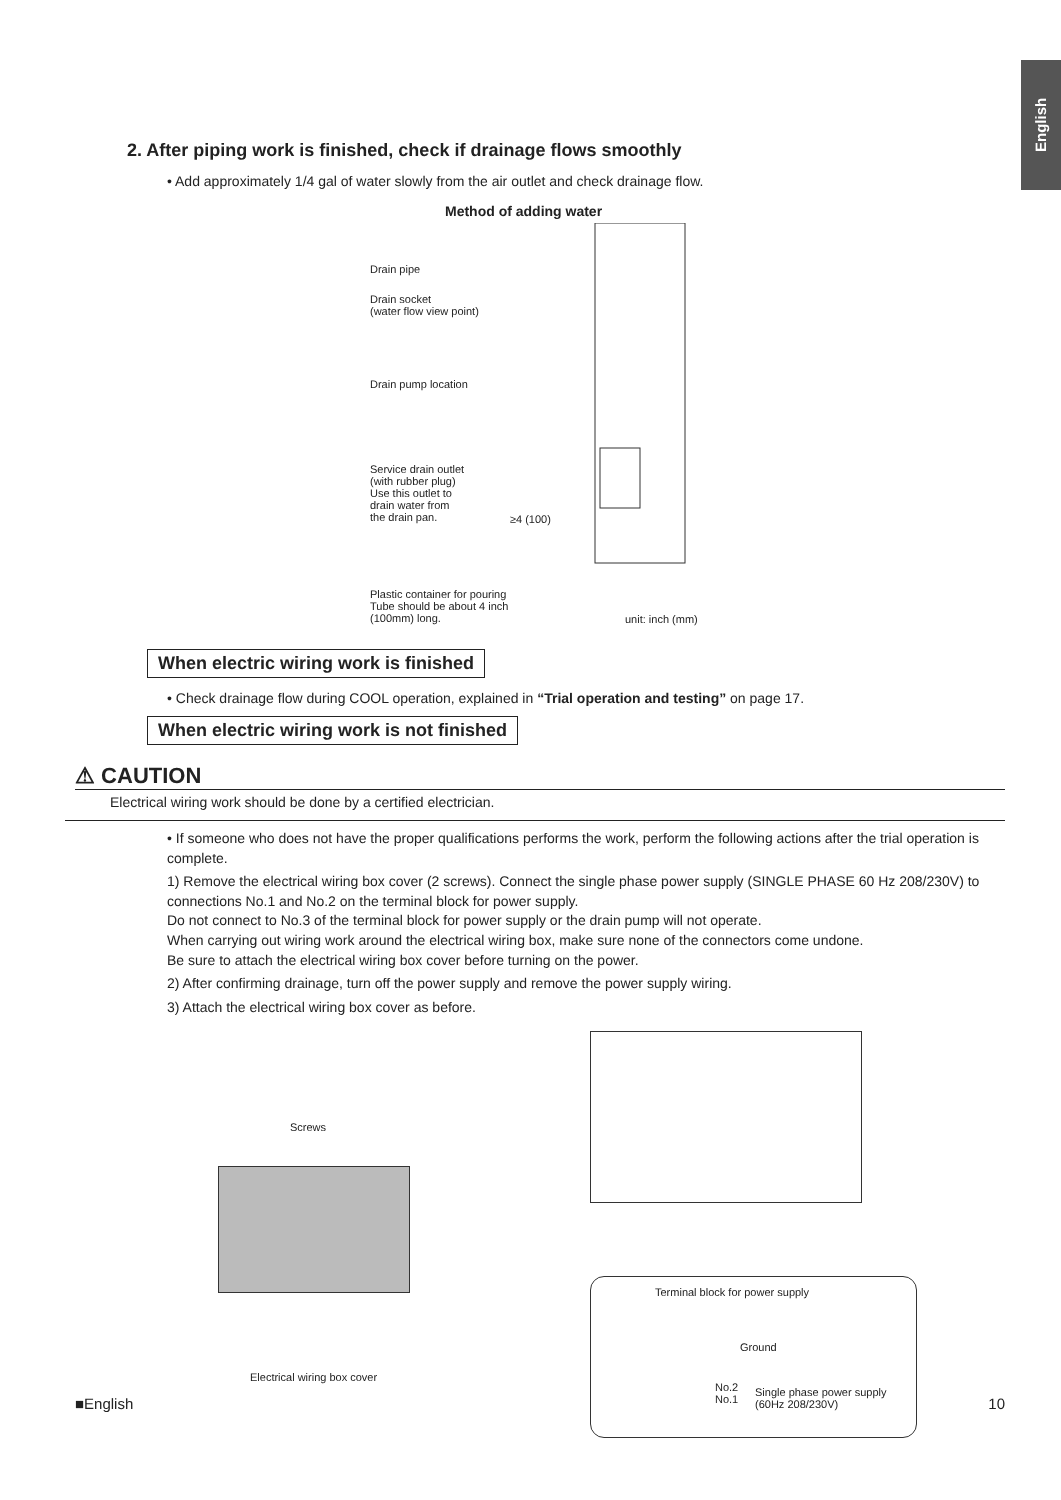English
2. After piping work is finished, check if drainage flows smoothly
• Add approximately 1/4 gal of water slowly from the air outlet and check drainage flow.
Method of adding water
Drain pipe
Drain socket
(water flow view point)
Drain pump location
Service drain outlet
(with rubber plug)
Use this outlet to
drain water from
the drain pan.
≥4 (100)
Plastic container for pouring
Tube should be about 4 inch
(100mm) long.
unit: inch (mm)
When electric wiring work is finished
• Check drainage flow during COOL operation, explained in “Trial operation and testing” on page 17.
When electric wiring work is not finished
⚠ CAUTION
Electrical wiring work should be done by a certified electrician.
• If someone who does not have the proper qualifications performs the work, perform the following actions after the trial operation is complete.
1) Remove the electrical wiring box cover (2 screws). Connect the single phase power supply (SINGLE PHASE 60 Hz 208/230V) to connections No.1 and No.2 on the terminal block for power supply.
Do not connect to No.3 of the terminal block for power supply or the drain pump will not operate.
When carrying out wiring work around the electrical wiring box, make sure none of the connectors come undone.
Be sure to attach the electrical wiring box cover before turning on the power.
2) After confirming drainage, turn off the power supply and remove the power supply wiring.
3) Attach the electrical wiring box cover as before.
Screws
Electrical wiring box cover
Terminal block for power supply
Ground
No.2
No.1
Single phase power supply
(60Hz 208/230V)
■English 10